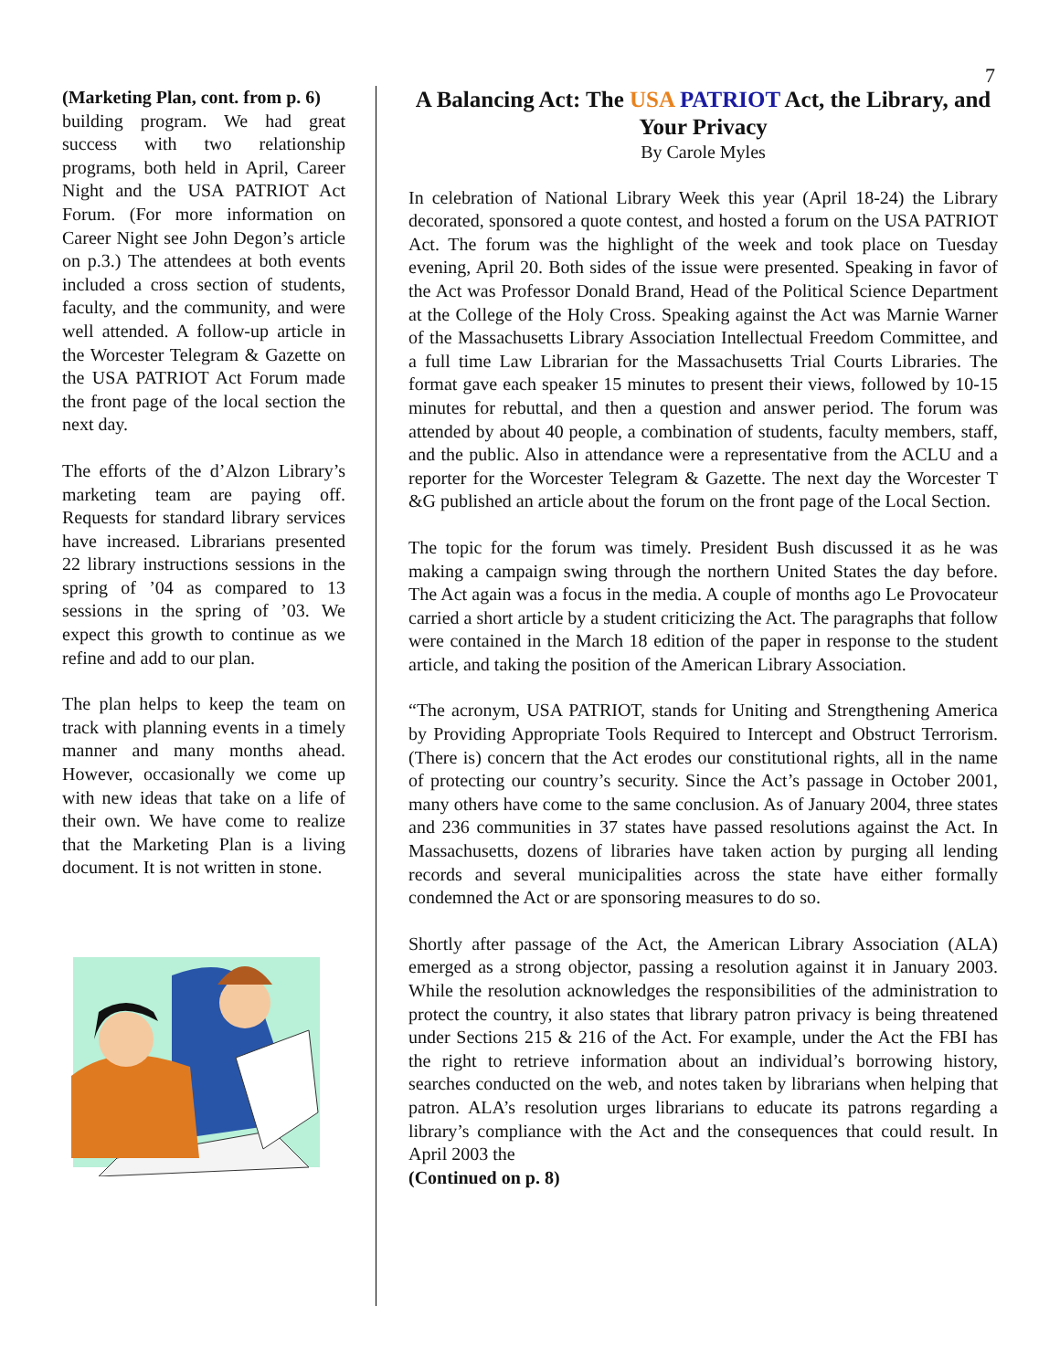7
(Marketing Plan, cont. from p. 6)
building program. We had great success with two relationship programs, both held in April, Career Night and the USA PATRIOT Act Forum. (For more information on Career Night see John Degon’s article on p.3.) The attendees at both events included a cross section of students, faculty, and the community, and were well attended. A follow-up article in the Worcester Telegram & Gazette on the USA PATRIOT Act Forum made the front page of the local section the next day.
The efforts of the d’Alzon Library’s marketing team are paying off. Requests for standard library services have increased. Librarians presented 22 library instructions sessions in the spring of ’04 as compared to 13 sessions in the spring of ’03. We expect this growth to continue as we refine and add to our plan.
The plan helps to keep the team on track with planning events in a timely manner and many months ahead. However, occasionally we come up with new ideas that take on a life of their own. We have come to realize that the Marketing Plan is a living document. It is not written in stone.
A Balancing Act: The USA PATRIOT Act, the Library, and Your Privacy
By Carole Myles
In celebration of National Library Week this year (April 18-24) the Library decorated, sponsored a quote contest, and hosted a forum on the USA PATRIOT Act. The forum was the highlight of the week and took place on Tuesday evening, April 20. Both sides of the issue were presented. Speaking in favor of the Act was Professor Donald Brand, Head of the Political Science Department at the College of the Holy Cross. Speaking against the Act was Marnie Warner of the Massachusetts Library Association Intellectual Freedom Committee, and a full time Law Librarian for the Massachusetts Trial Courts Libraries. The format gave each speaker 15 minutes to present their views, followed by 10-15 minutes for rebuttal, and then a question and answer period. The forum was attended by about 40 people, a combination of students, faculty members, staff, and the public. Also in attendance were a representative from the ACLU and a reporter for the Worcester Telegram & Gazette. The next day the Worcester T &G published an article about the forum on the front page of the Local Section.
The topic for the forum was timely. President Bush discussed it as he was making a campaign swing through the northern United States the day before. The Act again was a focus in the media. A couple of months ago Le Provocateur carried a short article by a student criticizing the Act. The paragraphs that follow were contained in the March 18 edition of the paper in response to the student article, and taking the position of the American Library Association.
“The acronym, USA PATRIOT, stands for Uniting and Strengthening America by Providing Appropriate Tools Required to Intercept and Obstruct Terrorism. (There is) concern that the Act erodes our constitutional rights, all in the name of protecting our country’s security. Since the Act’s passage in October 2001, many others have come to the same conclusion. As of January 2004, three states and 236 communities in 37 states have passed resolutions against the Act. In Massachusetts, dozens of libraries have taken action by purging all lending records and several municipalities across the state have either formally condemned the Act or are sponsoring measures to do so.
Shortly after passage of the Act, the American Library Association (ALA) emerged as a strong objector, passing a resolution against it in January 2003. While the resolution acknowledges the responsibilities of the administration to protect the country, it also states that library patron privacy is being threatened under Sections 215 & 216 of the Act. For example, under the Act the FBI has the right to retrieve information about an individual’s borrowing history, searches conducted on the web, and notes taken by librarians when helping that patron. ALA’s resolution urges librarians to educate its patrons regarding a library’s compliance with the Act and the consequences that could result. In April 2003 the
(Continued on p. 8)